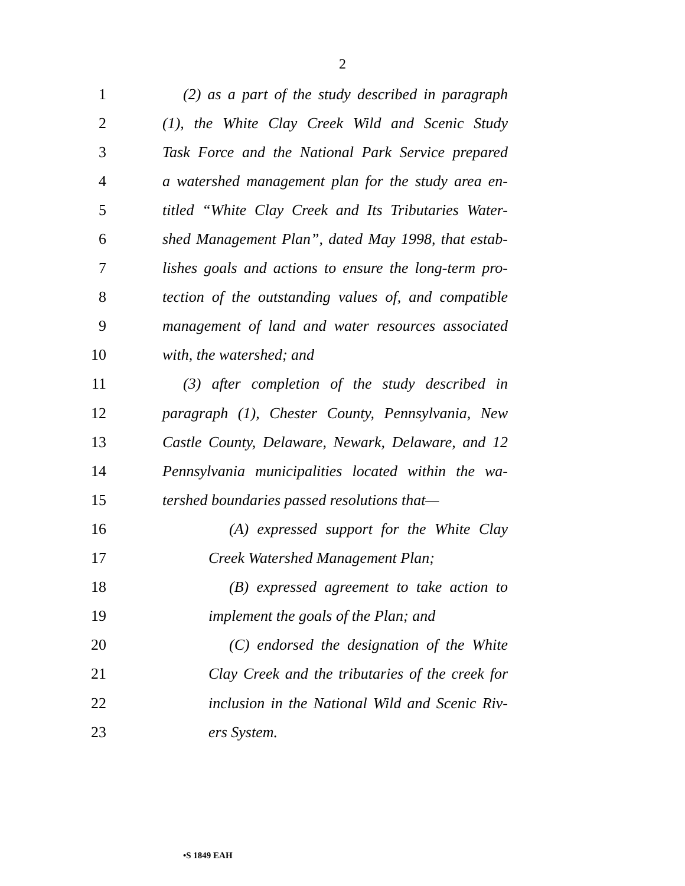2
1 (2) as a part of the study described in paragraph
2 (1), the White Clay Creek Wild and Scenic Study
3 Task Force and the National Park Service prepared
4 a watershed management plan for the study area en-
5 titled “White Clay Creek and Its Tributaries Water-
6 shed Management Plan”, dated May 1998, that estab-
7 lishes goals and actions to ensure the long-term pro-
8 tection of the outstanding values of, and compatible
9 management of land and water resources associated
10 with, the watershed; and
11 (3) after completion of the study described in
12 paragraph (1), Chester County, Pennsylvania, New
13 Castle County, Delaware, Newark, Delaware, and 12
14 Pennsylvania municipalities located within the wa-
15 tershed boundaries passed resolutions that—
16 (A) expressed support for the White Clay
17 Creek Watershed Management Plan;
18 (B) expressed agreement to take action to
19 implement the goals of the Plan; and
20 (C) endorsed the designation of the White
21 Clay Creek and the tributaries of the creek for
22 inclusion in the National Wild and Scenic Riv-
23 ers System.
•S 1849 EAH